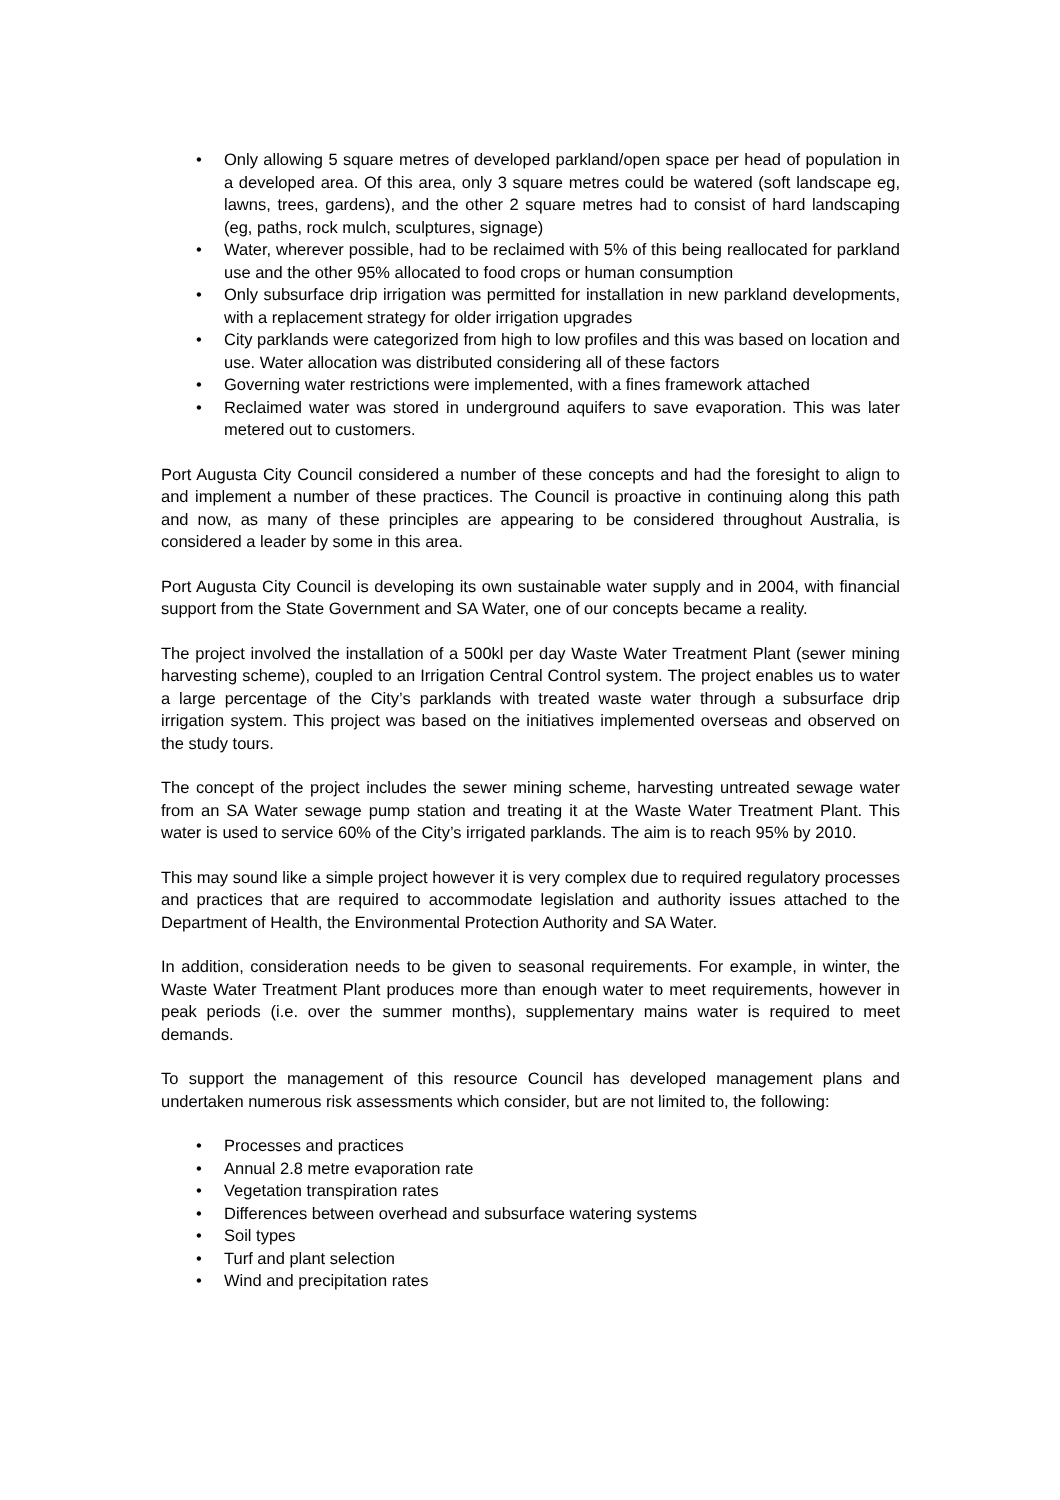• Only allowing 5 square metres of developed parkland/open space per head of population in a developed area. Of this area, only 3 square metres could be watered (soft landscape eg, lawns, trees, gardens), and the other 2 square metres had to consist of hard landscaping (eg, paths, rock mulch, sculptures, signage)
• Water, wherever possible, had to be reclaimed with 5% of this being reallocated for parkland use and the other 95% allocated to food crops or human consumption
• Only subsurface drip irrigation was permitted for installation in new parkland developments, with a replacement strategy for older irrigation upgrades
• City parklands were categorized from high to low profiles and this was based on location and use. Water allocation was distributed considering all of these factors
• Governing water restrictions were implemented, with a fines framework attached
• Reclaimed water was stored in underground aquifers to save evaporation. This was later metered out to customers.
Port Augusta City Council considered a number of these concepts and had the foresight to align to and implement a number of these practices. The Council is proactive in continuing along this path and now, as many of these principles are appearing to be considered throughout Australia, is considered a leader by some in this area.
Port Augusta City Council is developing its own sustainable water supply and in 2004, with financial support from the State Government and SA Water, one of our concepts became a reality.
The project involved the installation of a 500kl per day Waste Water Treatment Plant (sewer mining harvesting scheme), coupled to an Irrigation Central Control system. The project enables us to water a large percentage of the City’s parklands with treated waste water through a subsurface drip irrigation system. This project was based on the initiatives implemented overseas and observed on the study tours.
The concept of the project includes the sewer mining scheme, harvesting untreated sewage water from an SA Water sewage pump station and treating it at the Waste Water Treatment Plant. This water is used to service 60% of the City’s irrigated parklands. The aim is to reach 95% by 2010.
This may sound like a simple project however it is very complex due to required regulatory processes and practices that are required to accommodate legislation and authority issues attached to the Department of Health, the Environmental Protection Authority and SA Water.
In addition, consideration needs to be given to seasonal requirements. For example, in winter, the Waste Water Treatment Plant produces more than enough water to meet requirements, however in peak periods (i.e. over the summer months), supplementary mains water is required to meet demands.
To support the management of this resource Council has developed management plans and undertaken numerous risk assessments which consider, but are not limited to, the following:
• Processes and practices
• Annual 2.8 metre evaporation rate
• Vegetation transpiration rates
• Differences between overhead and subsurface watering systems
• Soil types
• Turf and plant selection
• Wind and precipitation rates